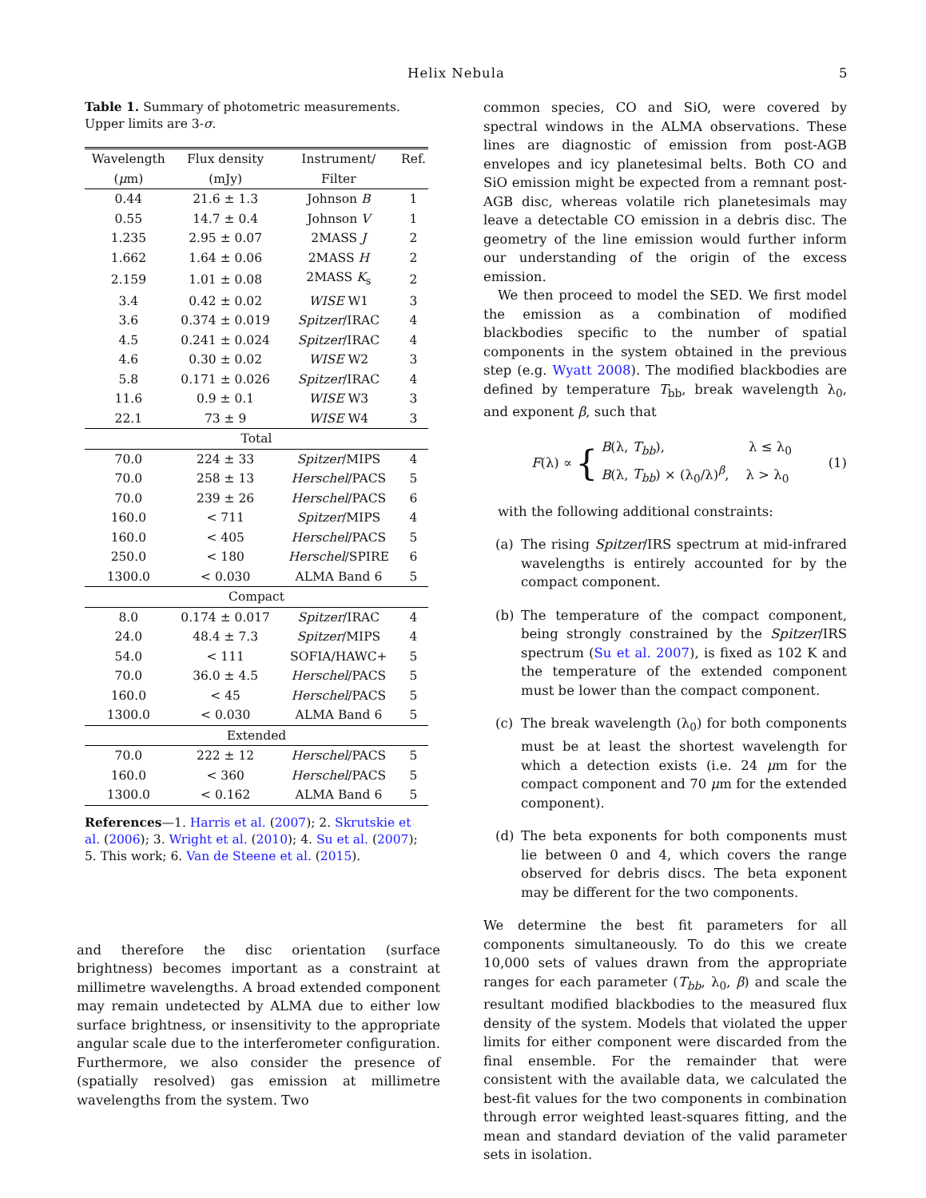Helix Nebula 5
Table 1. Summary of photometric measurements. Upper limits are 3-σ.
| Wavelength | Flux density | Instrument/ | Ref. |
| --- | --- | --- | --- |
| ( μ m) | (mJy) | Filter | |
| 0.44 | 21.6 ± 1.3 | Johnson B | 1 |
| 0.55 | 14.7 ± 0.4 | Johnson V | 1 |
| 1.235 | 2.95 ± 0.07 | 2MASS J | 2 |
| 1.662 | 1.64 ± 0.06 | 2MASS H | 2 |
| 2.159 | 1.01 ± 0.08 | 2MASS K<sub>s</sub> | 2 |
| 3.4 | 0.42 ± 0.02 | WISE W1 | 3 |
| 3.6 | 0.374 ± 0.019 | Spitzer /IRAC | 4 |
| 4.5 | 0.241 ± 0.024 | Spitzer /IRAC | 4 |
| 4.6 | 0.30 ± 0.02 | WISE W2 | 3 |
| 5.8 | 0.171 ± 0.026 | Spitzer /IRAC | 4 |
| 11.6 | 0.9 ± 0.1 | WISE W3 | 3 |
| 22.1 | 73 ± 9 | WISE W4 | 3 |
| Total | | | |
| 70.0 | 224 ± 33 | Spitzer /MIPS | 4 |
| 70.0 | 258 ± 13 | Herschel /PACS | 5 |
| 70.0 | 239 ± 26 | Herschel /PACS | 6 |
| 160.0 | < 711 | Spitzer /MIPS | 4 |
| 160.0 | < 405 | Herschel /PACS | 5 |
| 250.0 | < 180 | Herschel /SPIRE | 6 |
| 1300.0 | < 0.030 | ALMA Band 6 | 5 |
| Compact | | | |
| 8.0 | 0.174 ± 0.017 | Spitzer /IRAC | 4 |
| 24.0 | 48.4 ± 7.3 | Spitzer /MIPS | 4 |
| 54.0 | < 111 | SOFIA/HAWC+ | 5 |
| 70.0 | 36.0 ± 4.5 | Herschel /PACS | 5 |
| 160.0 | < 45 | Herschel /PACS | 5 |
| 1300.0 | < 0.030 | ALMA Band 6 | 5 |
| Extended | | | |
| 70.0 | 222 ± 12 | Herschel /PACS | 5 |
| 160.0 | < 360 | Herschel /PACS | 5 |
| 1300.0 | < 0.162 | ALMA Band 6 | 5 |
References—1. Harris et al. (2007); 2. Skrutskie et al. (2006); 3. Wright et al. (2010); 4. Su et al. (2007); 5. This work; 6. Van de Steene et al. (2015).
and therefore the disc orientation (surface brightness) becomes important as a constraint at millimetre wavelengths. A broad extended component may remain undetected by ALMA due to either low surface brightness, or insensitivity to the appropriate angular scale due to the interferometer configuration. Furthermore, we also consider the presence of (spatially resolved) gas emission at millimetre wavelengths from the system. Two
common species, CO and SiO, were covered by spectral windows in the ALMA observations. These lines are diagnostic of emission from post-AGB envelopes and icy planetesimal belts. Both CO and SiO emission might be expected from a remnant post-AGB disc, whereas volatile rich planetesimals may leave a detectable CO emission in a debris disc. The geometry of the line emission would further inform our understanding of the origin of the excess emission.
We then proceed to model the SED. We first model the emission as a combination of modified blackbodies specific to the number of spatial components in the system obtained in the previous step (e.g. Wyatt 2008). The modified blackbodies are defined by temperature T<sub>bb</sub>, break wavelength λ<sub>0</sub>, and exponent β, such that
F(λ) ∝ { B(λ, T<sub>bb</sub>), λ ≤ λ<sub>0</sub>
B(λ, T<sub>bb</sub>) × (λ<sub>0</sub>/λ)<sup>β</sup>, λ > λ<sub>0</sub> (1)
with the following additional constraints:
(a) The rising Spitzer/IRS spectrum at mid-infrared wavelengths is entirely accounted for by the compact component.
(b) The temperature of the compact component, being strongly constrained by the Spitzer/IRS spectrum (Su et al. 2007), is fixed as 102 K and the temperature of the extended component must be lower than the compact component.
(c) The break wavelength (λ<sub>0</sub>) for both components must be at least the shortest wavelength for which a detection exists (i.e. 24 μm for the compact component and 70 μm for the extended component).
(d) The beta exponents for both components must lie between 0 and 4, which covers the range observed for debris discs. The beta exponent may be different for the two components.
We determine the best fit parameters for all components simultaneously. To do this we create 10,000 sets of values drawn from the appropriate ranges for each parameter (T<sub>bb</sub>, λ<sub>0</sub>, β) and scale the resultant modified blackbodies to the measured flux density of the system. Models that violated the upper limits for either component were discarded from the final ensemble. For the remainder that were consistent with the available data, we calculated the best-fit values for the two components in combination through error weighted least-squares fitting, and the mean and standard deviation of the valid parameter sets in isolation.